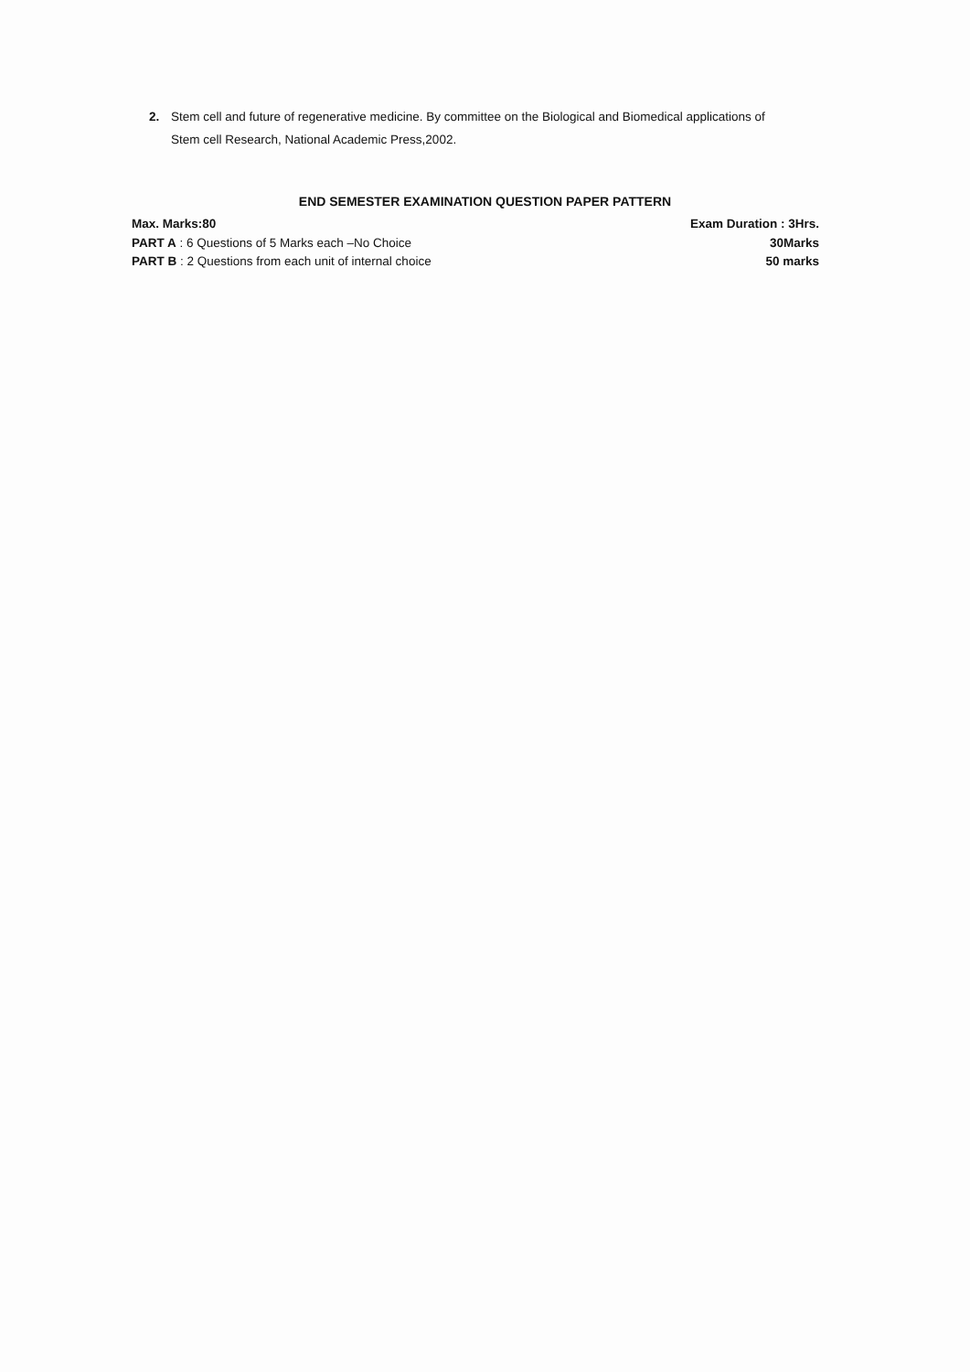2.
Stem cell and future of regenerative medicine. By committee on the Biological and Biomedical applications of Stem cell Research, National Academic Press,2002.
END SEMESTER EXAMINATION QUESTION PAPER PATTERN
Max. Marks:80 Exam Duration : 3Hrs.
PART A : 6 Questions of 5 Marks each –No Choice 30Marks
PART B : 2 Questions from each unit of internal choice 50 marks